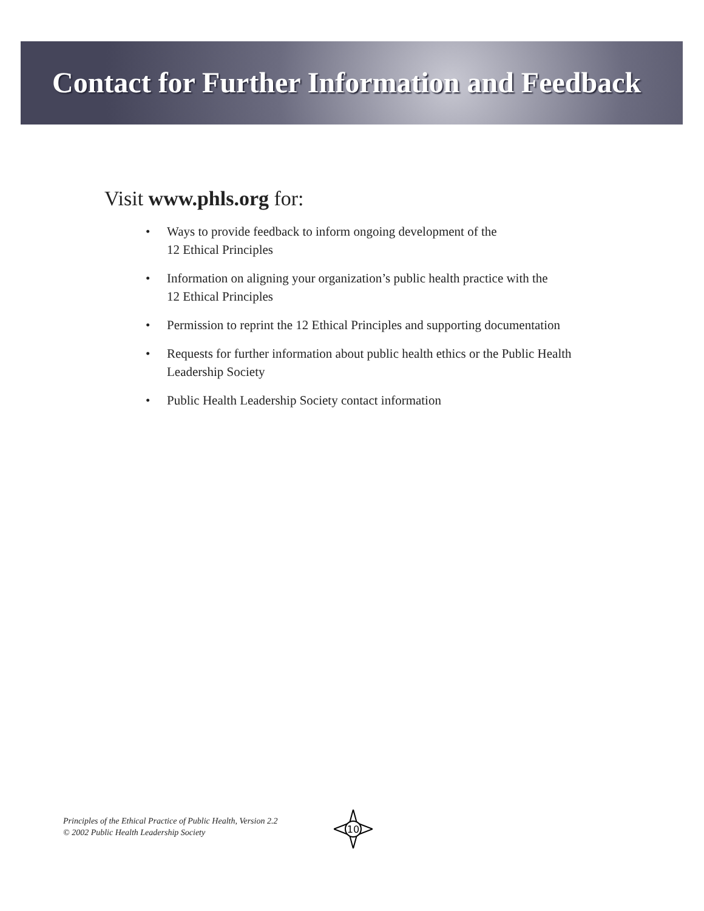Contact for Further Information and Feedback
Visit www.phls.org for:
• Ways to provide feedback to inform ongoing development of the
12 Ethical Principles
• Information on aligning your organization’s public health practice with the
12 Ethical Principles
• Permission to reprint the 12 Ethical Principles and supporting documentation
• Requests for further information about public health ethics or the Public Health Leadership Society
• Public Health Leadership Society contact information
Principles of the Ethical Practice of Public Health, Version 2.2
© 2002 Public Health Leadership Society
10